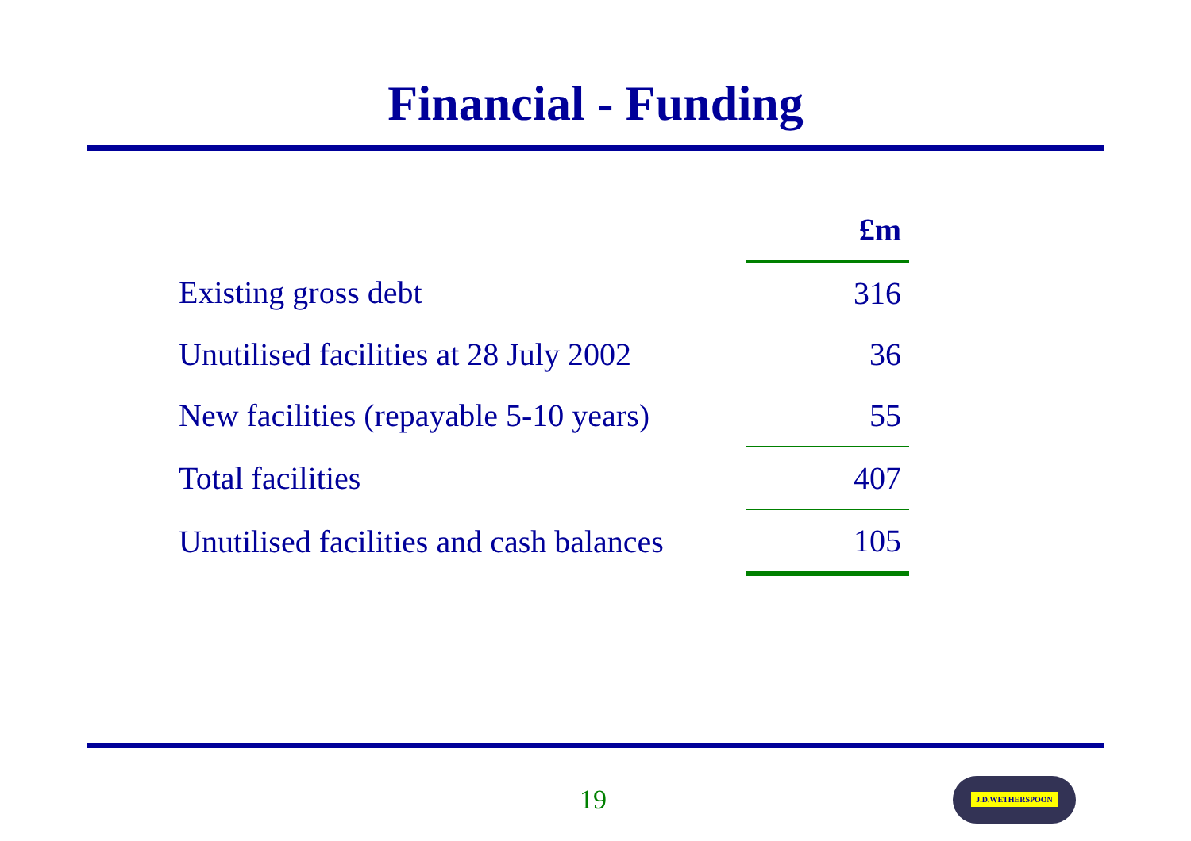Financial - Funding
| | £m |
| Existing gross debt | 316 |
| Unutilised facilities at 28 July 2002 | 36 |
| New facilities (repayable 5-10 years) | 55 |
| Total facilities | 407 |
| Unutilised facilities and cash balances | 105 |
19
J.D.WETHERSPOON